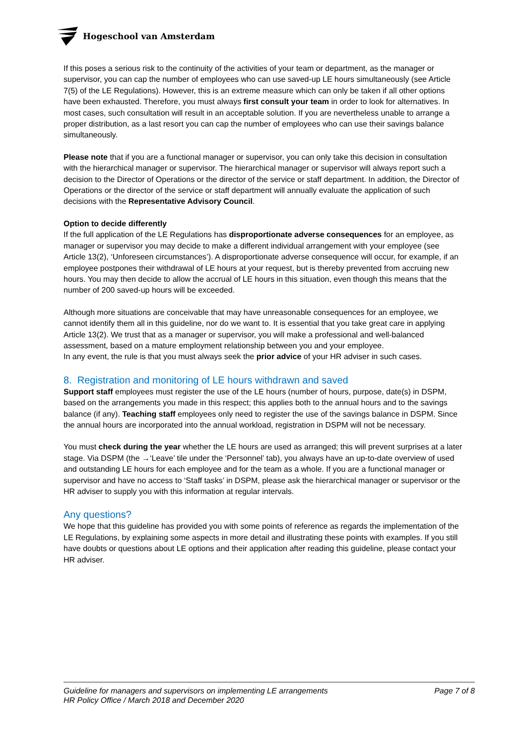Hogeschool van Amsterdam
If this poses a serious risk to the continuity of the activities of your team or department, as the manager or supervisor, you can cap the number of employees who can use saved-up LE hours simultaneously (see Article 7(5) of the LE Regulations). However, this is an extreme measure which can only be taken if all other options have been exhausted. Therefore, you must always first consult your team in order to look for alternatives. In most cases, such consultation will result in an acceptable solution. If you are nevertheless unable to arrange a proper distribution, as a last resort you can cap the number of employees who can use their savings balance simultaneously.
Please note that if you are a functional manager or supervisor, you can only take this decision in consultation with the hierarchical manager or supervisor. The hierarchical manager or supervisor will always report such a decision to the Director of Operations or the director of the service or staff department. In addition, the Director of Operations or the director of the service or staff department will annually evaluate the application of such decisions with the Representative Advisory Council.
Option to decide differently
If the full application of the LE Regulations has disproportionate adverse consequences for an employee, as manager or supervisor you may decide to make a different individual arrangement with your employee (see Article 13(2), ‘Unforeseen circumstances’). A disproportionate adverse consequence will occur, for example, if an employee postpones their withdrawal of LE hours at your request, but is thereby prevented from accruing new hours. You may then decide to allow the accrual of LE hours in this situation, even though this means that the number of 200 saved-up hours will be exceeded.
Although more situations are conceivable that may have unreasonable consequences for an employee, we cannot identify them all in this guideline, nor do we want to. It is essential that you take great care in applying Article 13(2). We trust that as a manager or supervisor, you will make a professional and well-balanced assessment, based on a mature employment relationship between you and your employee.
In any event, the rule is that you must always seek the prior advice of your HR adviser in such cases.
8. Registration and monitoring of LE hours withdrawn and saved
Support staff employees must register the use of the LE hours (number of hours, purpose, date(s) in DSPM, based on the arrangements you made in this respect; this applies both to the annual hours and to the savings balance (if any). Teaching staff employees only need to register the use of the savings balance in DSPM. Since the annual hours are incorporated into the annual workload, registration in DSPM will not be necessary.
You must check during the year whether the LE hours are used as arranged; this will prevent surprises at a later stage. Via DSPM (the →‘Leave’ tile under the ‘Personnel’ tab), you always have an up-to-date overview of used and outstanding LE hours for each employee and for the team as a whole. If you are a functional manager or supervisor and have no access to ‘Staff tasks’ in DSPM, please ask the hierarchical manager or supervisor or the HR adviser to supply you with this information at regular intervals.
Any questions?
We hope that this guideline has provided you with some points of reference as regards the implementation of the LE Regulations, by explaining some aspects in more detail and illustrating these points with examples. If you still have doubts or questions about LE options and their application after reading this guideline, please contact your HR adviser.
Guideline for managers and supervisors on implementing LE arrangements Page 7 of 8
HR Policy Office / March 2018 and December 2020